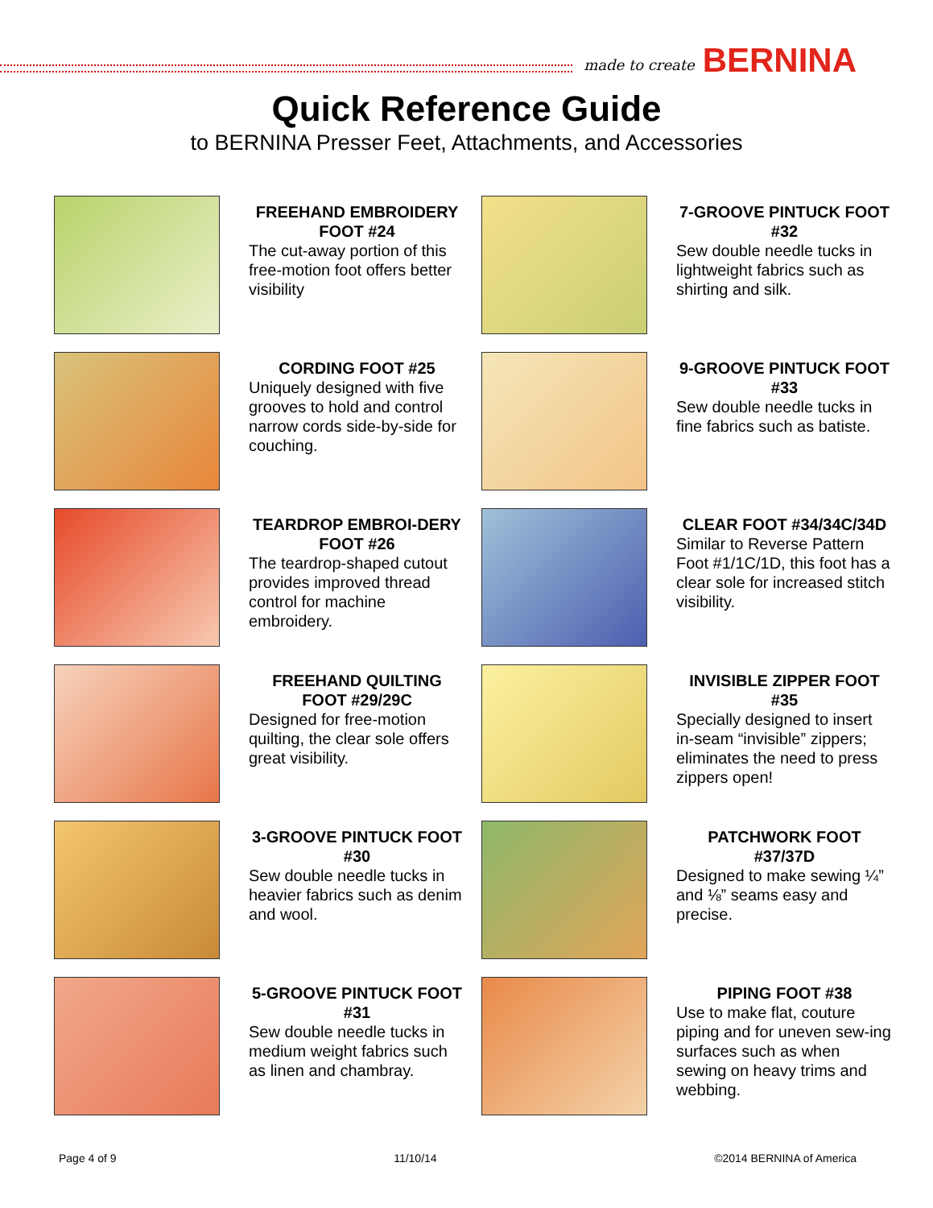made to create BERNINA
Quick Reference Guide
to BERNINA Presser Feet, Attachments, and Accessories
FREEHAND EMBROIDERY FOOT #24
The cut-away portion of this free-motion foot offers better visibility
7-GROOVE PINTUCK FOOT #32
Sew double needle tucks in lightweight fabrics such as shirting and silk.
CORDING FOOT #25
Uniquely designed with five grooves to hold and control narrow cords side-by-side for couching.
9-GROOVE PINTUCK FOOT #33
Sew double needle tucks in fine fabrics such as batiste.
TEARDROP EMBROI-DERY FOOT #26
The teardrop-shaped cutout provides improved thread control for machine embroidery.
CLEAR FOOT #34/34C/34D
Similar to Reverse Pattern Foot #1/1C/1D, this foot has a clear sole for increased stitch visibility.
FREEHAND QUILTING FOOT #29/29C
Designed for free-motion quilting, the clear sole offers great visibility.
INVISIBLE ZIPPER FOOT #35
Specially designed to insert in-seam “invisible” zippers; eliminates the need to press zippers open!
3-GROOVE PINTUCK FOOT #30
Sew double needle tucks in heavier fabrics such as denim and wool.
PATCHWORK FOOT #37/37D
Designed to make sewing ¼” and ⅛” seams easy and precise.
5-GROOVE PINTUCK FOOT #31
Sew double needle tucks in medium weight fabrics such as linen and chambray.
PIPING FOOT #38
Use to make flat, couture piping and for uneven sew-ing surfaces such as when sewing on heavy trims and webbing.
Page 4 of 9 11/10/14 ©2014 BERNINA of America